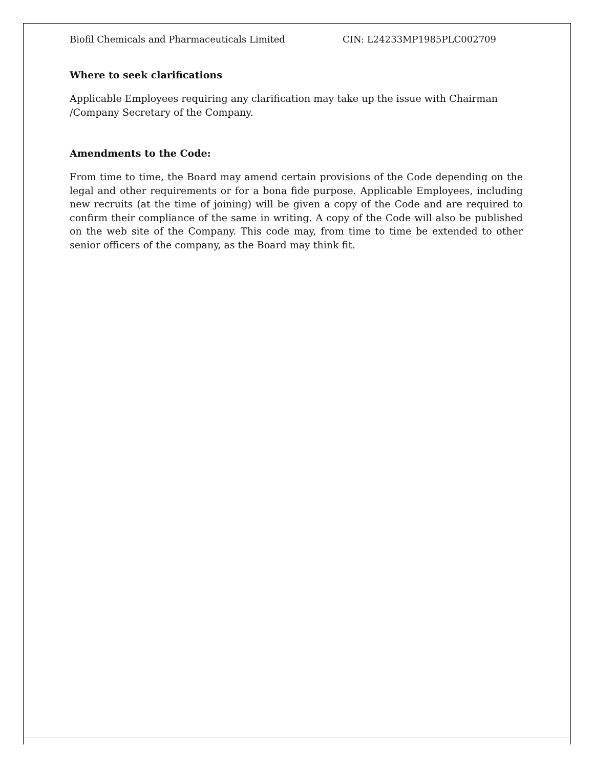Biofil Chemicals and Pharmaceuticals Limited CIN: L24233MP1985PLC002709
Where to seek clarifications
Applicable Employees requiring any clarification may take up the issue with Chairman
/Company Secretary of the Company.
Amendments to the Code:
From time to time, the Board may amend certain provisions of the Code depending on the legal and other requirements or for a bona fide purpose. Applicable Employees, including new recruits (at the time of joining) will be given a copy of the Code and are required to confirm their compliance of the same in writing. A copy of the Code will also be published on the web site of the Company. This code may, from time to time be extended to other senior officers of the company, as the Board may think fit.